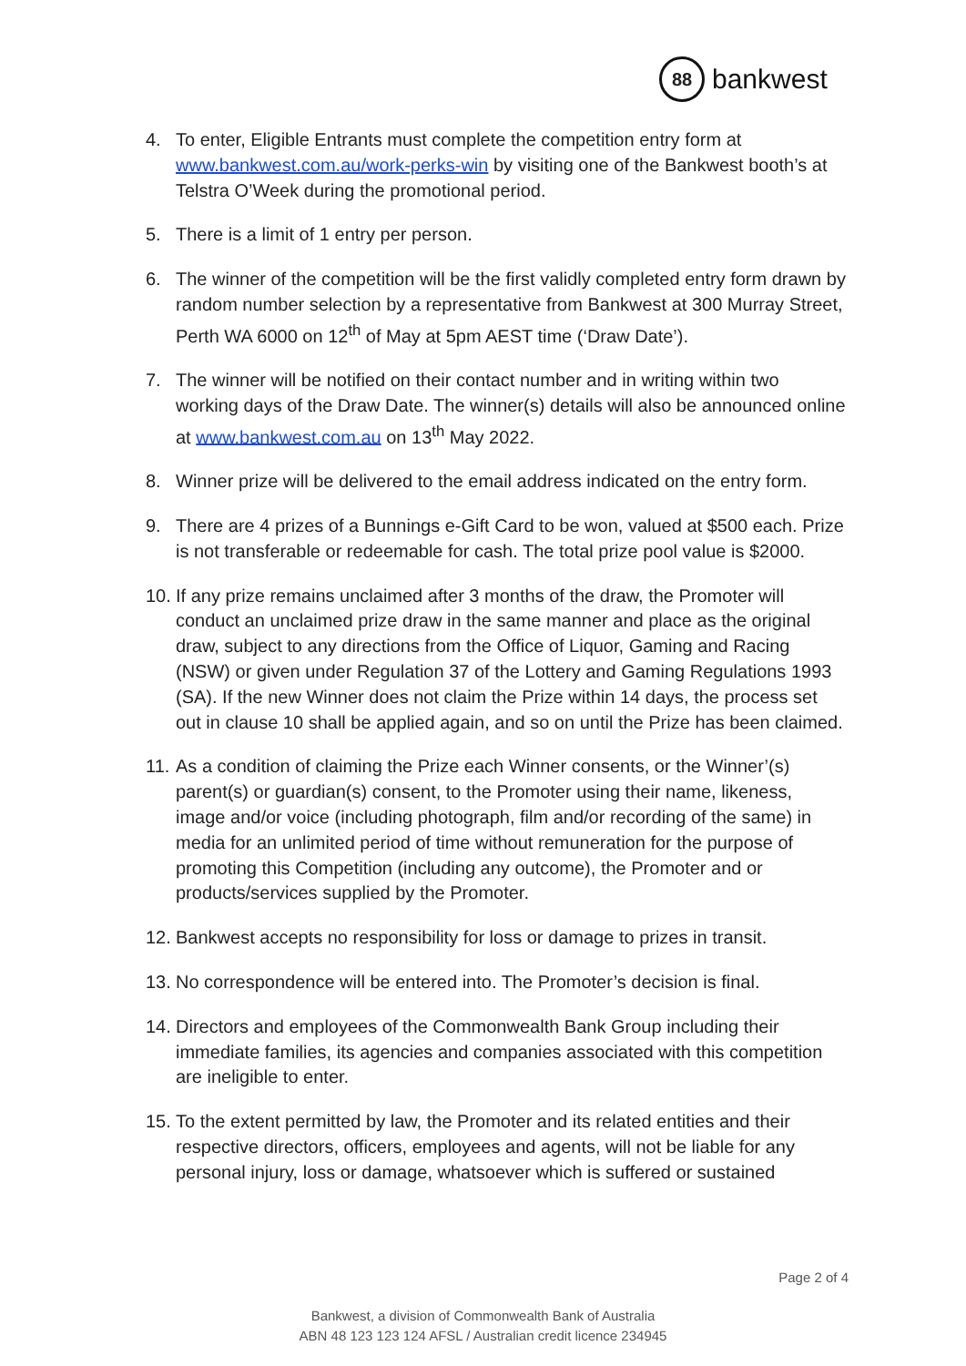88
bankwest
4. To enter, Eligible Entrants must complete the competition entry form at www.bankwest.com.au/work-perks-win by visiting one of the Bankwest booth’s at Telstra O’Week during the promotional period.
5. There is a limit of 1 entry per person.
6. The winner of the competition will be the first validly completed entry form drawn by random number selection by a representative from Bankwest at 300 Murray Street, Perth WA 6000 on 12<sup>th</sup> of May at 5pm AEST time (‘Draw Date’).
7. The winner will be notified on their contact number and in writing within two working days of the Draw Date. The winner(s) details will also be announced online at www.bankwest.com.au on 13<sup>th</sup> May 2022.
8. Winner prize will be delivered to the email address indicated on the entry form.
9. There are 4 prizes of a Bunnings e-Gift Card to be won, valued at $500 each. Prize is not transferable or redeemable for cash. The total prize pool value is $2000.
10. If any prize remains unclaimed after 3 months of the draw, the Promoter will conduct an unclaimed prize draw in the same manner and place as the original draw, subject to any directions from the Office of Liquor, Gaming and Racing (NSW) or given under Regulation 37 of the Lottery and Gaming Regulations 1993 (SA). If the new Winner does not claim the Prize within 14 days, the process set out in clause 10 shall be applied again, and so on until the Prize has been claimed.
11. As a condition of claiming the Prize each Winner consents, or the Winner’(s) parent(s) or guardian(s) consent, to the Promoter using their name, likeness, image and/or voice (including photograph, film and/or recording of the same) in media for an unlimited period of time without remuneration for the purpose of promoting this Competition (including any outcome), the Promoter and or products/services supplied by the Promoter.
12. Bankwest accepts no responsibility for loss or damage to prizes in transit.
13. No correspondence will be entered into. The Promoter’s decision is final.
14. Directors and employees of the Commonwealth Bank Group including their immediate families, its agencies and companies associated with this competition are ineligible to enter.
15. To the extent permitted by law, the Promoter and its related entities and their respective directors, officers, employees and agents, will not be liable for any personal injury, loss or damage, whatsoever which is suffered or sustained
Page 2 of 4
Bankwest, a division of Commonwealth Bank of Australia
ABN 48 123 123 124 AFSL / Australian credit licence 234945